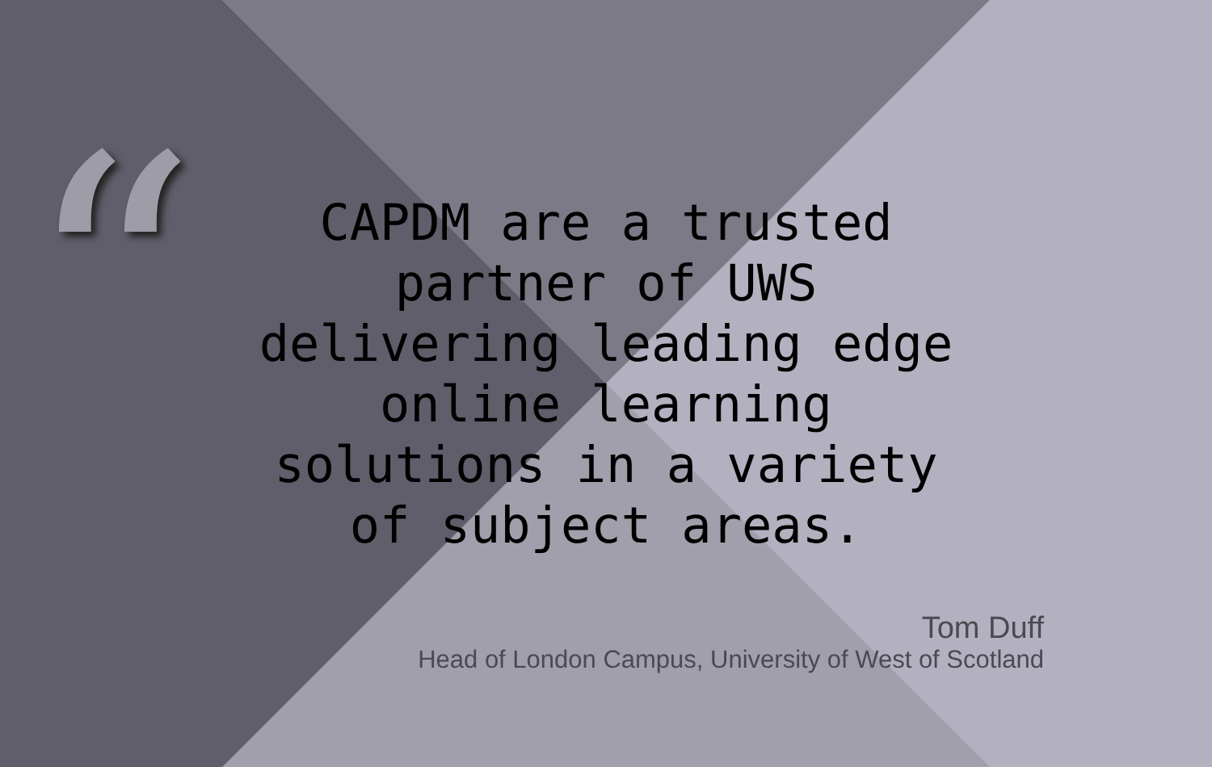“
CAPDM are a trusted partner of UWS delivering leading edge online learning solutions in a variety of subject areas.
Tom Duff
Head of London Campus, University of West of Scotland